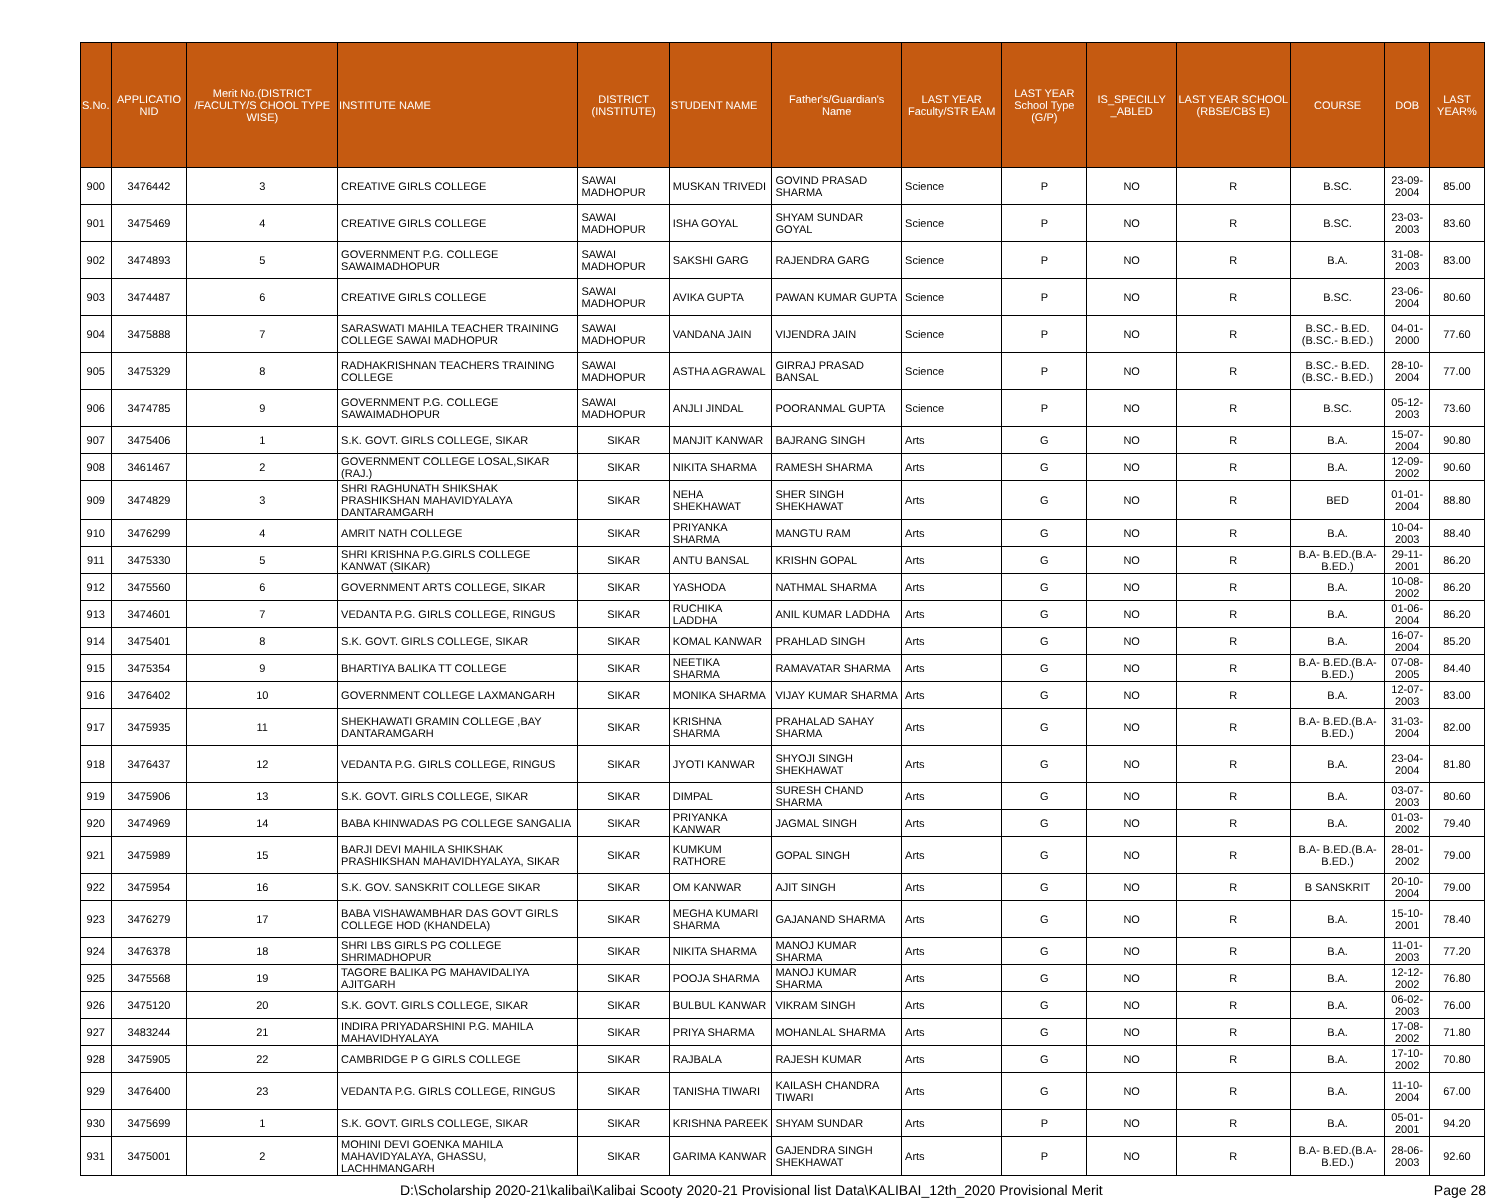| S.No. | APPLICATIO NID | Merit No.(DISTRICT /FACULTY/S CHOOL TYPE WISE) | INSTITUTE NAME | DISTRICT (INSTITUTE) | STUDENT NAME | Father's/Guardian's Name | LAST YEAR Faculty/STR EAM | LAST YEAR School Type (G/P) | IS_SPECILLY _ABLED | LAST YEAR SCHOOL (RBSE/CBS E) | COURSE | DOB | LAST YEAR% |
| --- | --- | --- | --- | --- | --- | --- | --- | --- | --- | --- | --- | --- | --- |
| 900 | 3476442 | 3 | CREATIVE GIRLS COLLEGE | SAWAI MADHOPUR | MUSKAN TRIVEDI | GOVIND PRASAD SHARMA | Science | P | NO | R | B.SC. | 23-09-2004 | 85.00 |
| 901 | 3475469 | 4 | CREATIVE GIRLS COLLEGE | SAWAI MADHOPUR | ISHA GOYAL | SHYAM SUNDAR GOYAL | Science | P | NO | R | B.SC. | 23-03-2003 | 83.60 |
| 902 | 3474893 | 5 | GOVERNMENT P.G. COLLEGE SAWAIMADHOPUR | SAWAI MADHOPUR | SAKSHI GARG | RAJENDRA GARG | Science | P | NO | R | B.A. | 31-08-2003 | 83.00 |
| 903 | 3474487 | 6 | CREATIVE GIRLS COLLEGE | SAWAI MADHOPUR | AVIKA GUPTA | PAWAN KUMAR GUPTA | Science | P | NO | R | B.SC. | 23-06-2004 | 80.60 |
| 904 | 3475888 | 7 | SARASWATI MAHILA TEACHER TRAINING COLLEGE SAWAI MADHOPUR | SAWAI MADHOPUR | VANDANA JAIN | VIJENDRA JAIN | Science | P | NO | R | B.SC.- B.ED.(B.SC.- B.ED.) | 04-01-2000 | 77.60 |
| 905 | 3475329 | 8 | RADHAKRISHNAN TEACHERS TRAINING COLLEGE | SAWAI MADHOPUR | ASTHA AGRAWAL | GIRRAJ PRASAD BANSAL | Science | P | NO | R | B.SC.- B.ED.(B.SC.- B.ED.) | 28-10-2004 | 77.00 |
| 906 | 3474785 | 9 | GOVERNMENT P.G. COLLEGE SAWAIMADHOPUR | SAWAI MADHOPUR | ANJLI JINDAL | POORANMAL GUPTA | Science | P | NO | R | B.SC. | 05-12-2003 | 73.60 |
| 907 | 3475406 | 1 | S.K. GOVT. GIRLS COLLEGE, SIKAR | SIKAR | MANJIT KANWAR | BAJRANG SINGH | Arts | G | NO | R | B.A. | 15-07-2004 | 90.80 |
| 908 | 3461467 | 2 | GOVERNMENT COLLEGE LOSAL,SIKAR (RAJ.) | SIKAR | NIKITA SHARMA | RAMESH SHARMA | Arts | G | NO | R | B.A. | 12-09-2002 | 90.60 |
| 909 | 3474829 | 3 | SHRI RAGHUNATH SHIKSHAK PRASHIKSHAN MAHAVIDYALAYA DANTARAMGARH | SIKAR | NEHA SHEKHAWAT | SHER SINGH SHEKHAWAT | Arts | G | NO | R | BED | 01-01-2004 | 88.80 |
| 910 | 3476299 | 4 | AMRIT NATH COLLEGE | SIKAR | PRIYANKA SHARMA | MANGTU RAM | Arts | G | NO | R | B.A. | 10-04-2003 | 88.40 |
| 911 | 3475330 | 5 | SHRI KRISHNA P.G.GIRLS COLLEGE KANWAT (SIKAR) | SIKAR | ANTU BANSAL | KRISHN GOPAL | Arts | G | NO | R | B.A- B.ED.(B.A- B.ED.) | 29-11-2001 | 86.20 |
| 912 | 3475560 | 6 | GOVERNMENT ARTS COLLEGE, SIKAR | SIKAR | YASHODA | NATHMAL SHARMA | Arts | G | NO | R | B.A. | 10-08-2002 | 86.20 |
| 913 | 3474601 | 7 | VEDANTA P.G. GIRLS COLLEGE, RINGUS | SIKAR | RUCHIKA LADDHA | ANIL KUMAR LADDHA | Arts | G | NO | R | B.A. | 01-06-2004 | 86.20 |
| 914 | 3475401 | 8 | S.K. GOVT. GIRLS COLLEGE, SIKAR | SIKAR | KOMAL KANWAR | PRAHLAD SINGH | Arts | G | NO | R | B.A. | 16-07-2004 | 85.20 |
| 915 | 3475354 | 9 | BHARTIYA BALIKA TT COLLEGE | SIKAR | NEETIKA SHARMA | RAMAVATAR SHARMA | Arts | G | NO | R | B.A- B.ED.(B.A- B.ED.) | 07-08-2005 | 84.40 |
| 916 | 3476402 | 10 | GOVERNMENT COLLEGE LAXMANGARH | SIKAR | MONIKA SHARMA | VIJAY KUMAR SHARMA | Arts | G | NO | R | B.A. | 12-07-2003 | 83.00 |
| 917 | 3475935 | 11 | SHEKHAWATI GRAMIN COLLEGE ,BAY DANTARAMGARH | SIKAR | KRISHNA SHARMA | PRAHALAD SAHAY SHARMA | Arts | G | NO | R | B.A- B.ED.(B.A- B.ED.) | 31-03-2004 | 82.00 |
| 918 | 3476437 | 12 | VEDANTA P.G. GIRLS COLLEGE, RINGUS | SIKAR | JYOTI KANWAR | SHYOJI SINGH SHEKHAWAT | Arts | G | NO | R | B.A. | 23-04-2004 | 81.80 |
| 919 | 3475906 | 13 | S.K. GOVT. GIRLS COLLEGE, SIKAR | SIKAR | DIMPAL | SURESH CHAND SHARMA | Arts | G | NO | R | B.A. | 03-07-2003 | 80.60 |
| 920 | 3474969 | 14 | BABA KHINWADAS PG COLLEGE SANGALIA | SIKAR | PRIYANKA KANWAR | JAGMAL SINGH | Arts | G | NO | R | B.A. | 01-03-2002 | 79.40 |
| 921 | 3475989 | 15 | BARJI DEVI MAHILA SHIKSHAK PRASHIKSHAN MAHAVIDHYALAYA, SIKAR | SIKAR | KUMKUM RATHORE | GOPAL SINGH | Arts | G | NO | R | B.A- B.ED.(B.A- B.ED.) | 28-01-2002 | 79.00 |
| 922 | 3475954 | 16 | S.K. GOV. SANSKRIT COLLEGE SIKAR | SIKAR | OM KANWAR | AJIT SINGH | Arts | G | NO | R | B SANSKRIT | 20-10-2004 | 79.00 |
| 923 | 3476279 | 17 | BABA VISHAWAMBHAR DAS GOVT GIRLS COLLEGE HOD (KHANDELA) | SIKAR | MEGHA KUMARI SHARMA | GAJANAND SHARMA | Arts | G | NO | R | B.A. | 15-10-2001 | 78.40 |
| 924 | 3476378 | 18 | SHRI LBS GIRLS PG COLLEGE SHRIMADHOPUR | SIKAR | NIKITA SHARMA | MANOJ KUMAR SHARMA | Arts | G | NO | R | B.A. | 11-01-2003 | 77.20 |
| 925 | 3475568 | 19 | TAGORE BALIKA PG MAHAVIDALIYA AJITGARH | SIKAR | POOJA SHARMA | MANOJ KUMAR SHARMA | Arts | G | NO | R | B.A. | 12-12-2002 | 76.80 |
| 926 | 3475120 | 20 | S.K. GOVT. GIRLS COLLEGE, SIKAR | SIKAR | BULBUL KANWAR | VIKRAM SINGH | Arts | G | NO | R | B.A. | 06-02-2003 | 76.00 |
| 927 | 3483244 | 21 | INDIRA PRIYADARSHINI P.G. MAHILA MAHAVIDHYALAYA | SIKAR | PRIYA SHARMA | MOHANLAL SHARMA | Arts | G | NO | R | B.A. | 17-08-2002 | 71.80 |
| 928 | 3475905 | 22 | CAMBRIDGE P G GIRLS COLLEGE | SIKAR | RAJBALA | RAJESH KUMAR | Arts | G | NO | R | B.A. | 17-10-2002 | 70.80 |
| 929 | 3476400 | 23 | VEDANTA P.G. GIRLS COLLEGE, RINGUS | SIKAR | TANISHA TIWARI | KAILASH CHANDRA TIWARI | Arts | G | NO | R | B.A. | 11-10-2004 | 67.00 |
| 930 | 3475699 | 1 | S.K. GOVT. GIRLS COLLEGE, SIKAR | SIKAR | KRISHNA PAREEK | SHYAM SUNDAR | Arts | P | NO | R | B.A. | 05-01-2001 | 94.20 |
| 931 | 3475001 | 2 | MOHINI DEVI GOENKA MAHILA MAHAVIDYALAYA, GHASSU, LACHHMANGARH | SIKAR | GARIMA KANWAR | GAJENDRA SINGH SHEKHAWAT | Arts | P | NO | R | B.A- B.ED.(B.A- B.ED.) | 28-06-2003 | 92.60 |
D:\Scholarship 2020-21\kalibai\Kalibai Scooty 2020-21 Provisional list Data\KALIBAI_12th_2020 Provisional Merit Page 28